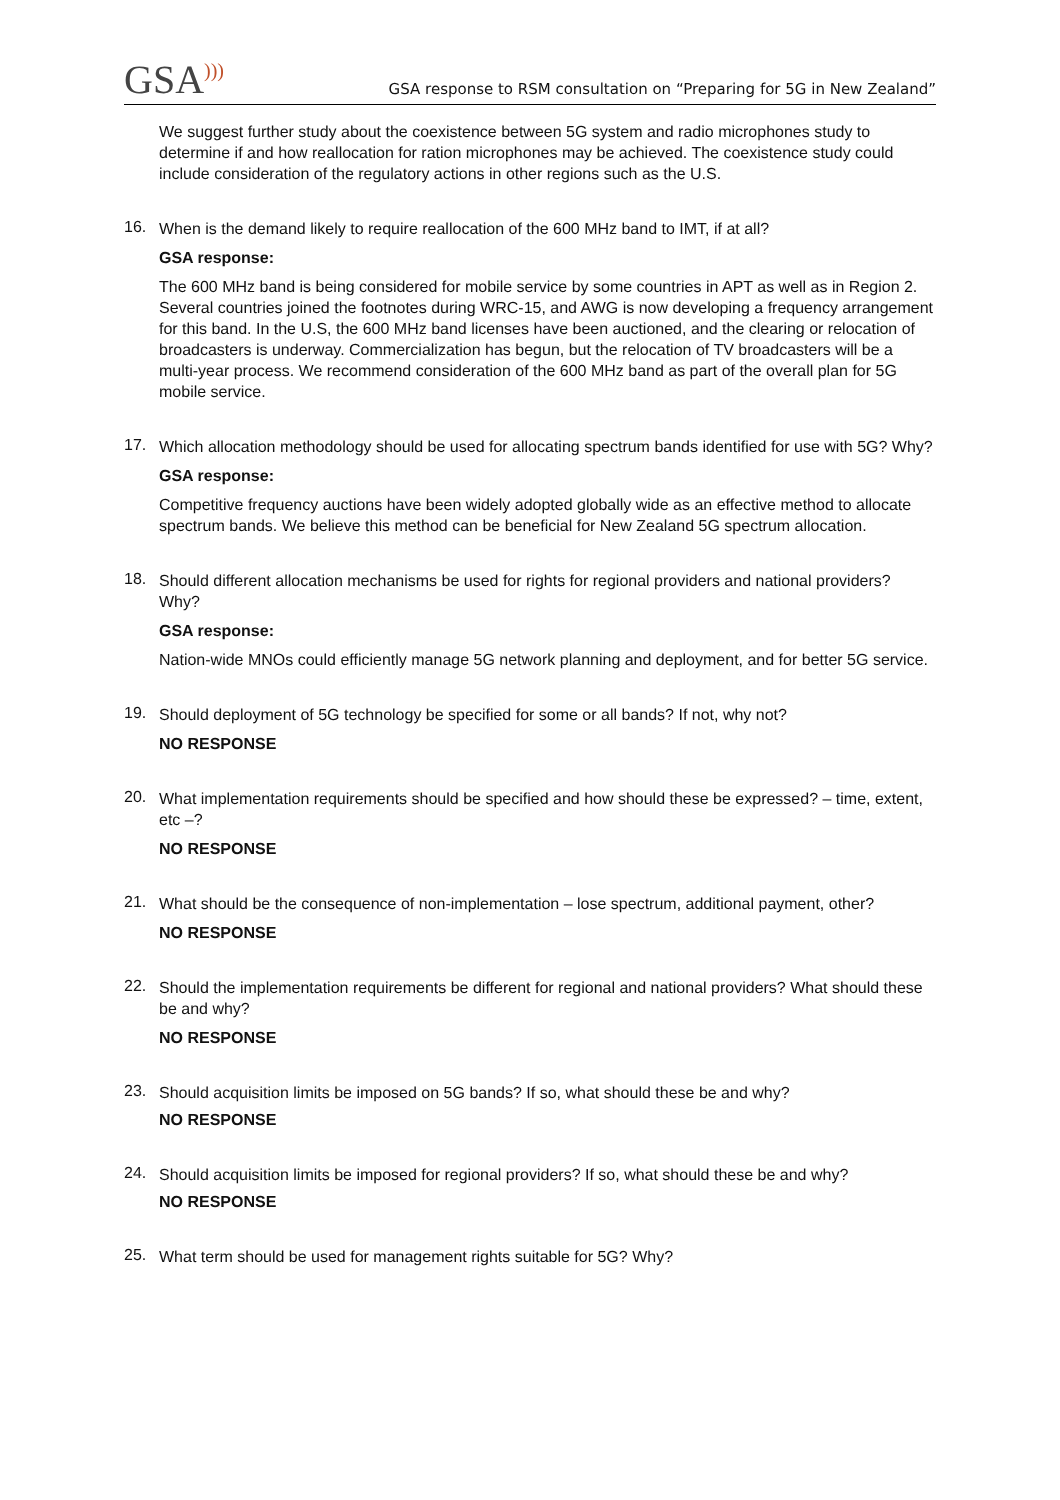GSA)))
GSA response to RSM consultation on “Preparing for 5G in New Zealand”
We suggest further study about the coexistence between 5G system and radio microphones study to determine if and how reallocation for ration microphones may be achieved. The coexistence study could include consideration of the regulatory actions in other regions such as the U.S.
16.
When is the demand likely to require reallocation of the 600 MHz band to IMT, if at all?
GSA response:
The 600 MHz band is being considered for mobile service by some countries in APT as well as in Region 2. Several countries joined the footnotes during WRC-15, and AWG is now developing a frequency arrangement for this band. In the U.S, the 600 MHz band licenses have been auctioned, and the clearing or relocation of broadcasters is underway. Commercialization has begun, but the relocation of TV broadcasters will be a multi-year process. We recommend consideration of the 600 MHz band as part of the overall plan for 5G mobile service.
17.
Which allocation methodology should be used for allocating spectrum bands identified for use with 5G? Why?
GSA response:
Competitive frequency auctions have been widely adopted globally wide as an effective method to allocate spectrum bands. We believe this method can be beneficial for New Zealand 5G spectrum allocation.
18.
Should different allocation mechanisms be used for rights for regional providers and national providers? Why?
GSA response:
Nation-wide MNOs could efficiently manage 5G network planning and deployment, and for better 5G service.
19.
Should deployment of 5G technology be specified for some or all bands? If not, why not?
NO RESPONSE
20.
What implementation requirements should be specified and how should these be expressed? – time, extent, etc –?
NO RESPONSE
21.
What should be the consequence of non-implementation – lose spectrum, additional payment, other?
NO RESPONSE
22.
Should the implementation requirements be different for regional and national providers? What should these be and why?
NO RESPONSE
23.
Should acquisition limits be imposed on 5G bands? If so, what should these be and why?
NO RESPONSE
24.
Should acquisition limits be imposed for regional providers? If so, what should these be and why?
NO RESPONSE
25.
What term should be used for management rights suitable for 5G? Why?